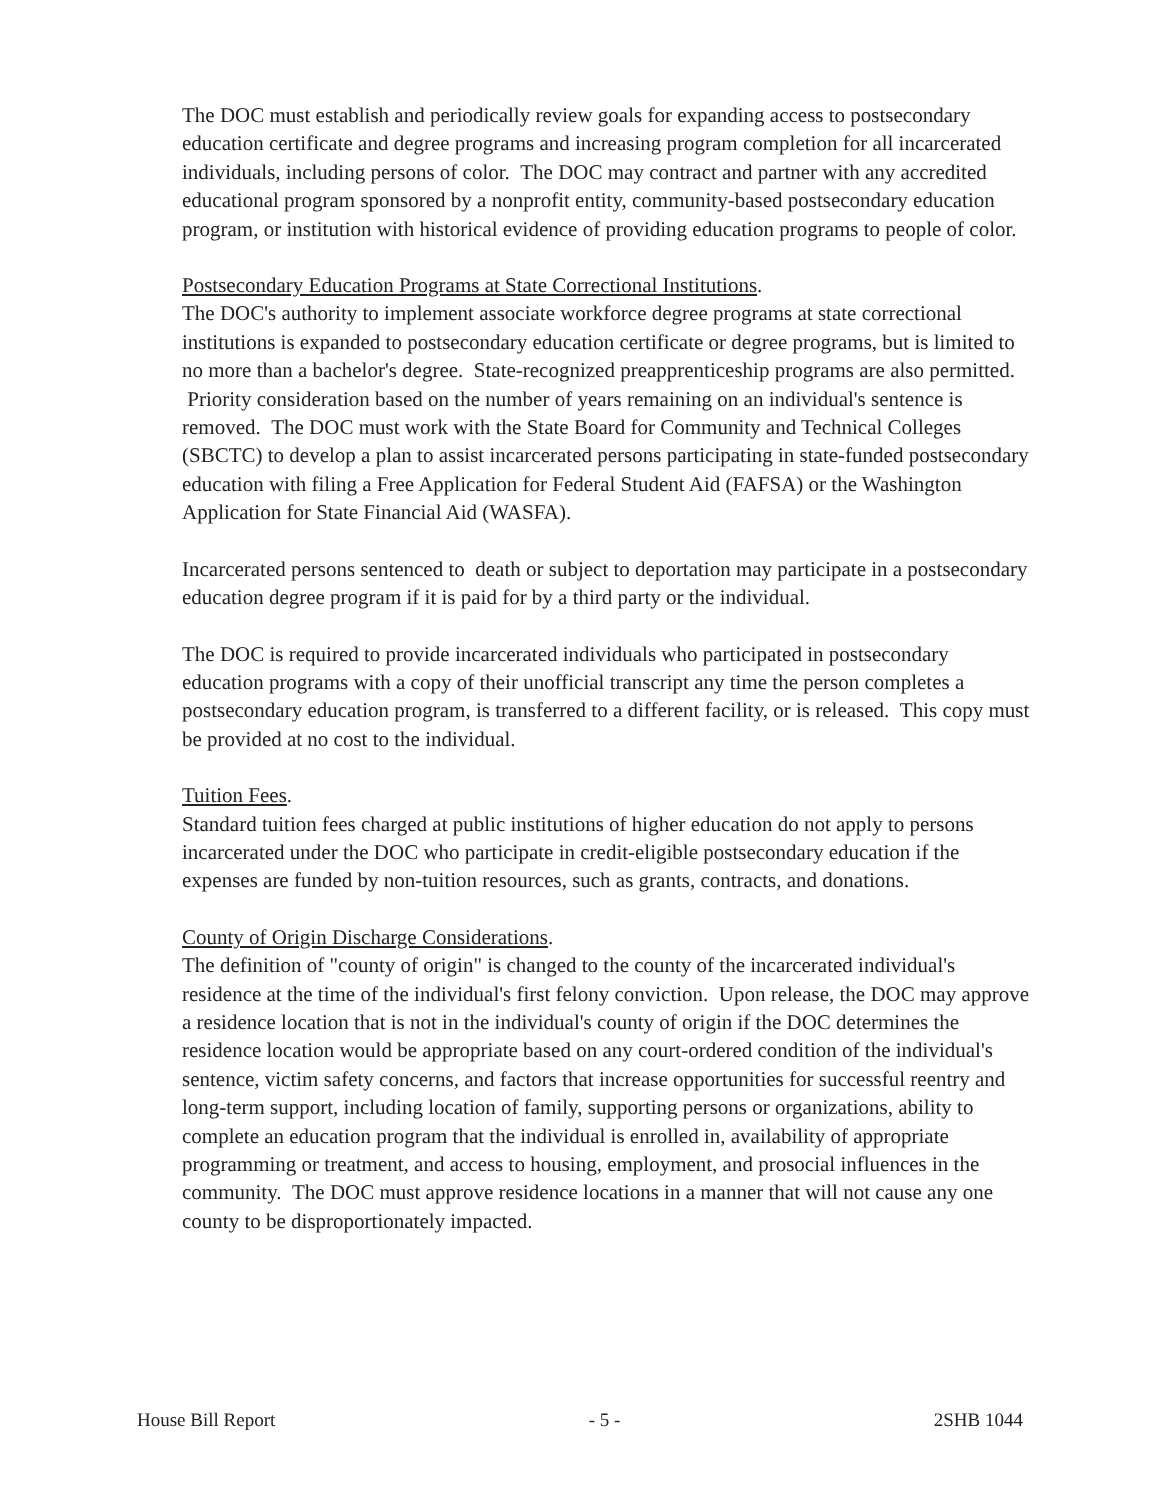The DOC must establish and periodically review goals for expanding access to postsecondary education certificate and degree programs and increasing program completion for all incarcerated individuals, including persons of color. The DOC may contract and partner with any accredited educational program sponsored by a nonprofit entity, community-based postsecondary education program, or institution with historical evidence of providing education programs to people of color.
Postsecondary Education Programs at State Correctional Institutions.
The DOC's authority to implement associate workforce degree programs at state correctional institutions is expanded to postsecondary education certificate or degree programs, but is limited to no more than a bachelor's degree. State-recognized preapprenticeship programs are also permitted. Priority consideration based on the number of years remaining on an individual's sentence is removed. The DOC must work with the State Board for Community and Technical Colleges (SBCTC) to develop a plan to assist incarcerated persons participating in state-funded postsecondary education with filing a Free Application for Federal Student Aid (FAFSA) or the Washington Application for State Financial Aid (WASFA).
Incarcerated persons sentenced to death or subject to deportation may participate in a postsecondary education degree program if it is paid for by a third party or the individual.
The DOC is required to provide incarcerated individuals who participated in postsecondary education programs with a copy of their unofficial transcript any time the person completes a postsecondary education program, is transferred to a different facility, or is released. This copy must be provided at no cost to the individual.
Tuition Fees.
Standard tuition fees charged at public institutions of higher education do not apply to persons incarcerated under the DOC who participate in credit-eligible postsecondary education if the expenses are funded by non-tuition resources, such as grants, contracts, and donations.
County of Origin Discharge Considerations.
The definition of "county of origin" is changed to the county of the incarcerated individual's residence at the time of the individual's first felony conviction. Upon release, the DOC may approve a residence location that is not in the individual's county of origin if the DOC determines the residence location would be appropriate based on any court-ordered condition of the individual's sentence, victim safety concerns, and factors that increase opportunities for successful reentry and long-term support, including location of family, supporting persons or organizations, ability to complete an education program that the individual is enrolled in, availability of appropriate programming or treatment, and access to housing, employment, and prosocial influences in the community. The DOC must approve residence locations in a manner that will not cause any one county to be disproportionately impacted.
House Bill Report - 5 - 2SHB 1044